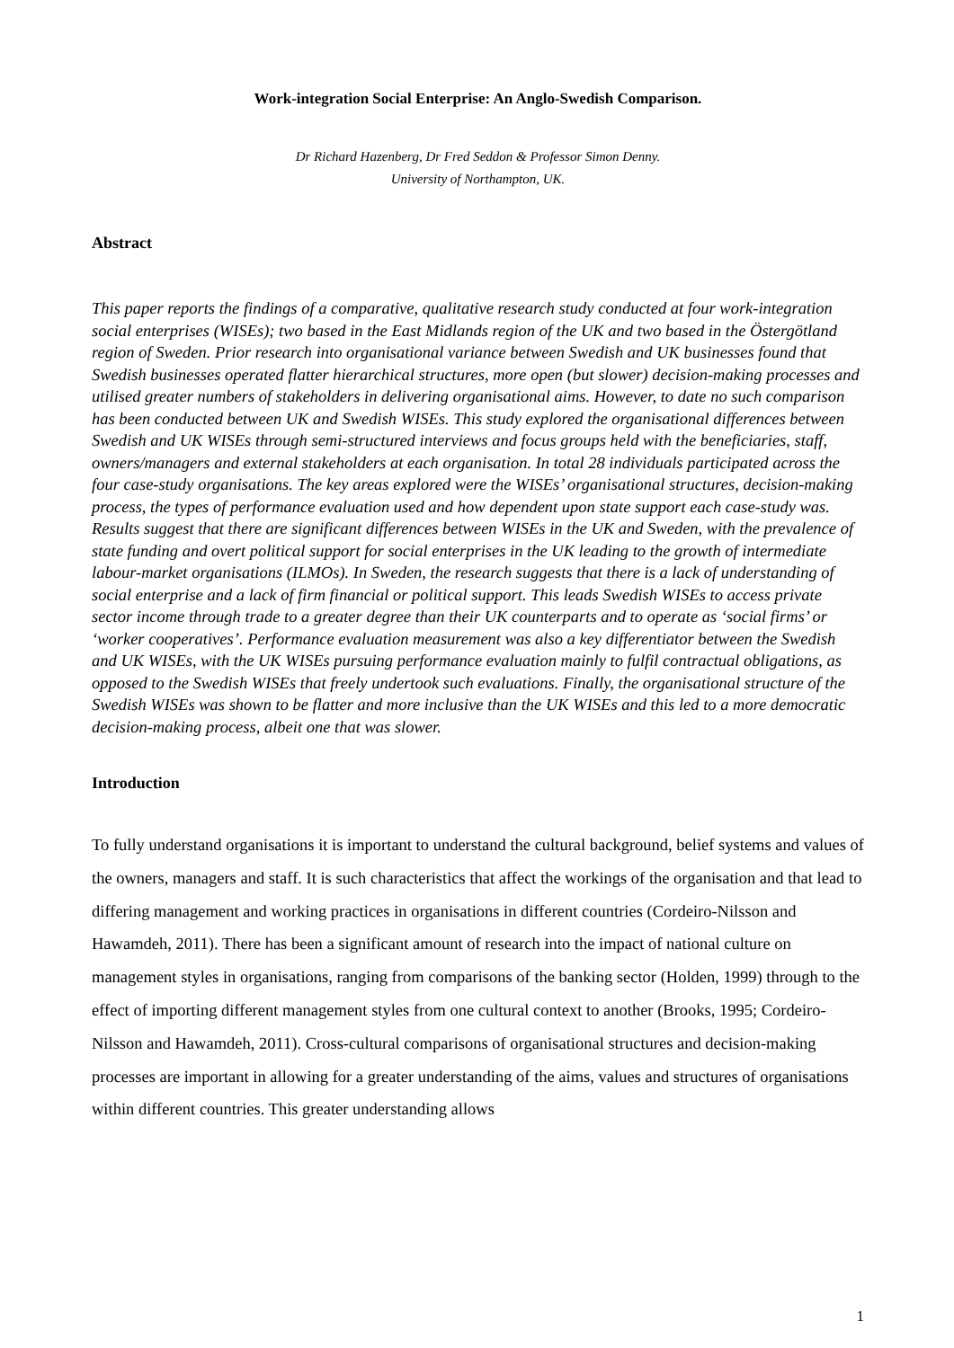Work-integration Social Enterprise: An Anglo-Swedish Comparison.
Dr Richard Hazenberg, Dr Fred Seddon & Professor Simon Denny.
University of Northampton, UK.
Abstract
This paper reports the findings of a comparative, qualitative research study conducted at four work-integration social enterprises (WISEs); two based in the East Midlands region of the UK and two based in the Östergötland region of Sweden. Prior research into organisational variance between Swedish and UK businesses found that Swedish businesses operated flatter hierarchical structures, more open (but slower) decision-making processes and utilised greater numbers of stakeholders in delivering organisational aims. However, to date no such comparison has been conducted between UK and Swedish WISEs. This study explored the organisational differences between Swedish and UK WISEs through semi-structured interviews and focus groups held with the beneficiaries, staff, owners/managers and external stakeholders at each organisation. In total 28 individuals participated across the four case-study organisations. The key areas explored were the WISEs’ organisational structures, decision-making process, the types of performance evaluation used and how dependent upon state support each case-study was. Results suggest that there are significant differences between WISEs in the UK and Sweden, with the prevalence of state funding and overt political support for social enterprises in the UK leading to the growth of intermediate labour-market organisations (ILMOs). In Sweden, the research suggests that there is a lack of understanding of social enterprise and a lack of firm financial or political support. This leads Swedish WISEs to access private sector income through trade to a greater degree than their UK counterparts and to operate as ‘social firms’ or ‘worker cooperatives’. Performance evaluation measurement was also a key differentiator between the Swedish and UK WISEs, with the UK WISEs pursuing performance evaluation mainly to fulfil contractual obligations, as opposed to the Swedish WISEs that freely undertook such evaluations. Finally, the organisational structure of the Swedish WISEs was shown to be flatter and more inclusive than the UK WISEs and this led to a more democratic decision-making process, albeit one that was slower.
Introduction
To fully understand organisations it is important to understand the cultural background, belief systems and values of the owners, managers and staff. It is such characteristics that affect the workings of the organisation and that lead to differing management and working practices in organisations in different countries (Cordeiro-Nilsson and Hawamdeh, 2011). There has been a significant amount of research into the impact of national culture on management styles in organisations, ranging from comparisons of the banking sector (Holden, 1999) through to the effect of importing different management styles from one cultural context to another (Brooks, 1995; Cordeiro-Nilsson and Hawamdeh, 2011). Cross-cultural comparisons of organisational structures and decision-making processes are important in allowing for a greater understanding of the aims, values and structures of organisations within different countries. This greater understanding allows
1